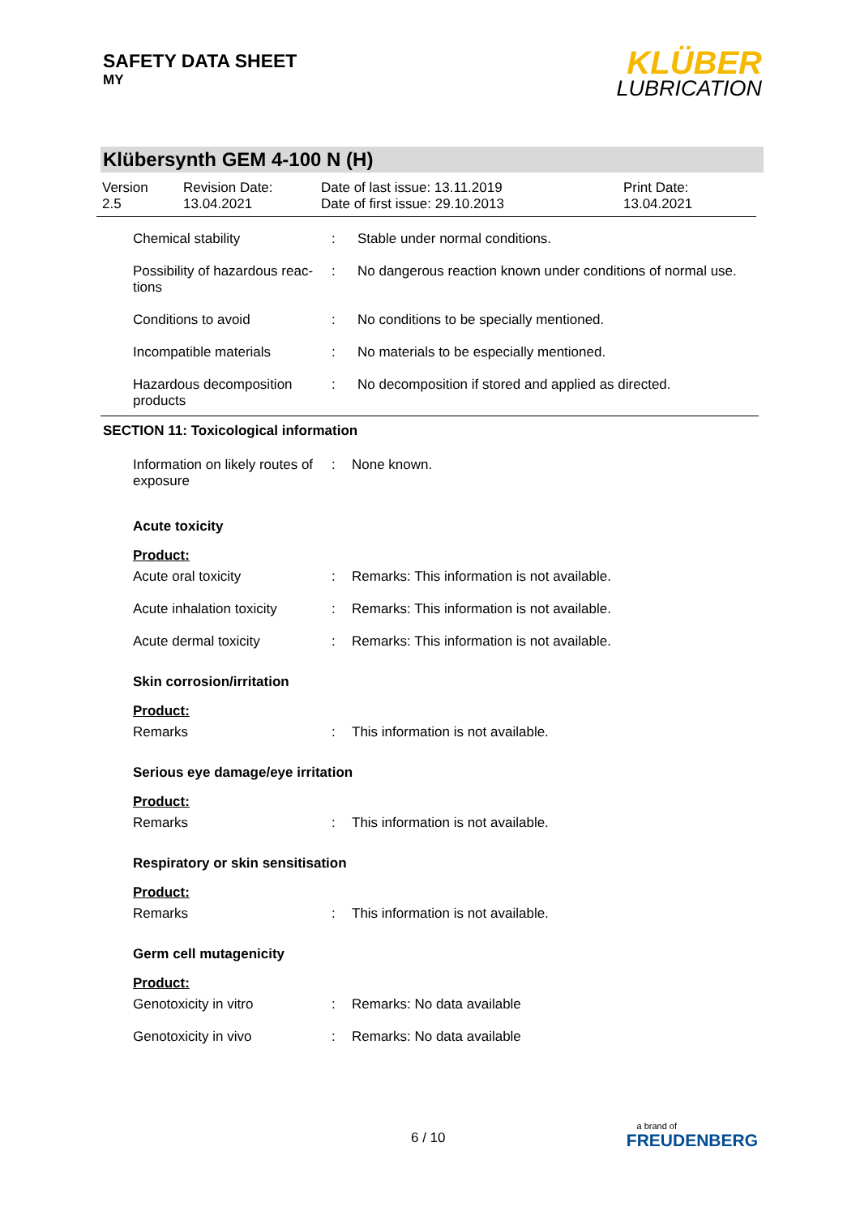SAFETY DATA SHEET
MY
KLÜBER
LUBRICATION
Klübersynth GEM 4-100 N (H)
| Version 2.5 | Revision Date: 13.04.2021 | Date of last issue: 13.11.2019 Date of first issue: 29.10.2013 | Print Date: 13.04.2021 |
| Chemical stability | : | Stable under normal conditions. |
| Possibility of hazardous reac-tions | : | No dangerous reaction known under conditions of normal use. |
| Conditions to avoid | : | No conditions to be specially mentioned. |
| Incompatible materials | : | No materials to be especially mentioned. |
| Hazardous decomposition products | : | No decomposition if stored and applied as directed. |
SECTION 11: Toxicological information
| Information on likely routes of exposure | : | None known. |
Acute toxicity
Product:
| Acute oral toxicity | : | Remarks: This information is not available. |
| Acute inhalation toxicity | : | Remarks: This information is not available. |
| Acute dermal toxicity | : | Remarks: This information is not available. |
Skin corrosion/irritation
Product:
| Remarks | : | This information is not available. |
Serious eye damage/eye irritation
Product:
| Remarks | : | This information is not available. |
Respiratory or skin sensitisation
Product:
| Remarks | : | This information is not available. |
Germ cell mutagenicity
Product:
| Genotoxicity in vitro | : | Remarks: No data available |
| Genotoxicity in vivo | : | Remarks: No data available |
6 / 10
a brand of
FREUDENBERG